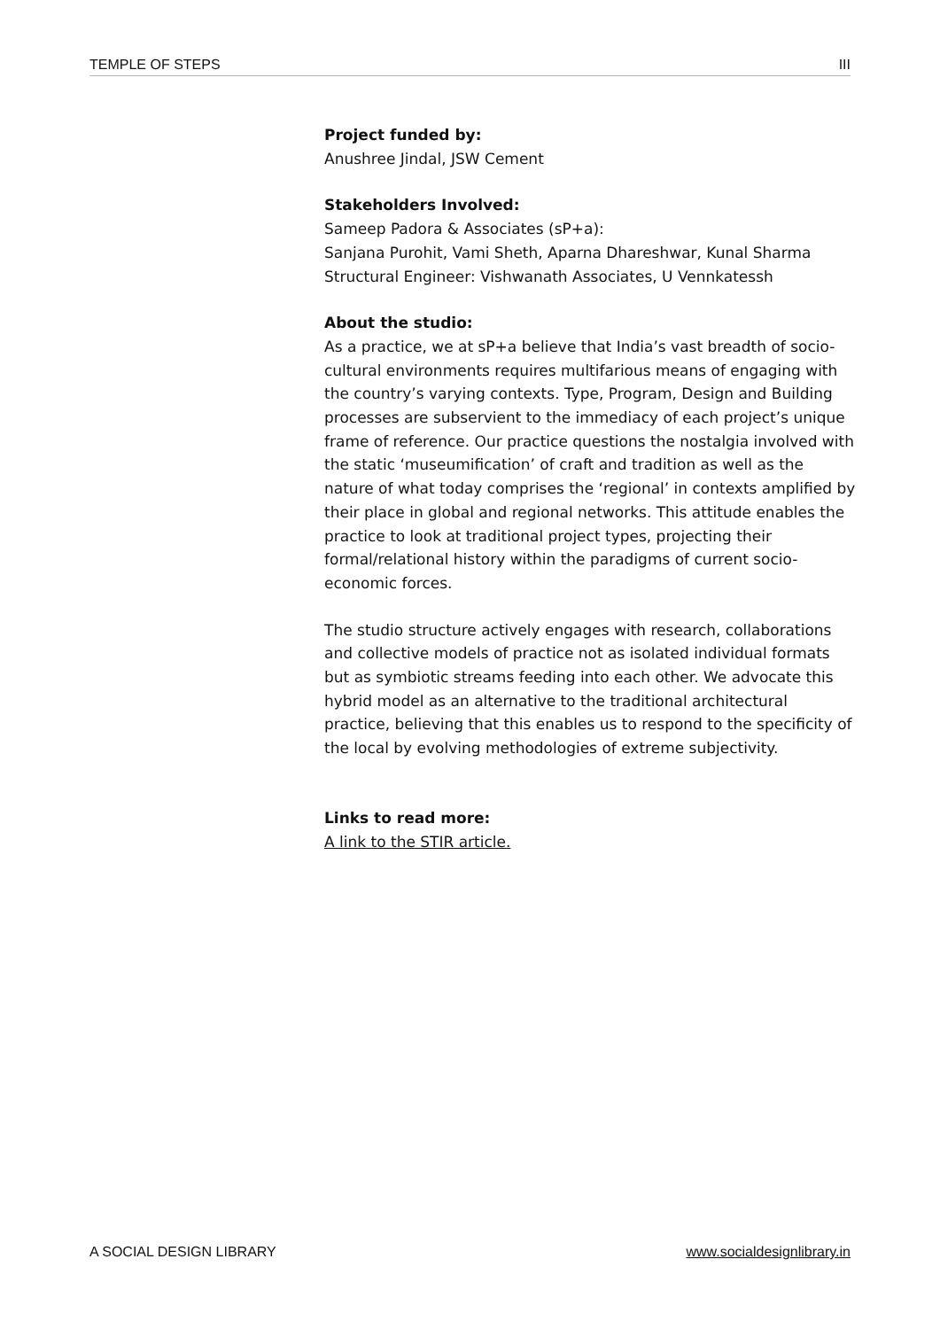TEMPLE OF STEPS III
Project funded by:
Anushree Jindal, JSW Cement
Stakeholders Involved:
Sameep Padora & Associates (sP+a):
Sanjana Purohit, Vami Sheth, Aparna Dhareshwar, Kunal Sharma
Structural Engineer: Vishwanath Associates, U Vennkatessh
About the studio:
As a practice, we at sP+a believe that India’s vast breadth of socio-cultural environments requires multifarious means of engaging with the country’s varying contexts. Type, Program, Design and Building processes are subservient to the immediacy of each project’s unique frame of reference. Our practice questions the nostalgia involved with the static ‘museumification’ of craft and tradition as well as the nature of what today comprises the ‘regional’ in contexts amplified by their place in global and regional networks. This attitude enables the practice to look at traditional project types, projecting their formal/relational history within the paradigms of current socio-economic forces.
The studio structure actively engages with research, collaborations and collective models of practice not as isolated individual formats but as symbiotic streams feeding into each other. We advocate this hybrid model as an alternative to the traditional architectural practice, believing that this enables us to respond to the specificity of the local by evolving methodologies of extreme subjectivity.
Links to read more:
A link to the STIR article.
A SOCIAL DESIGN LIBRARY www.socialdesignlibrary.in